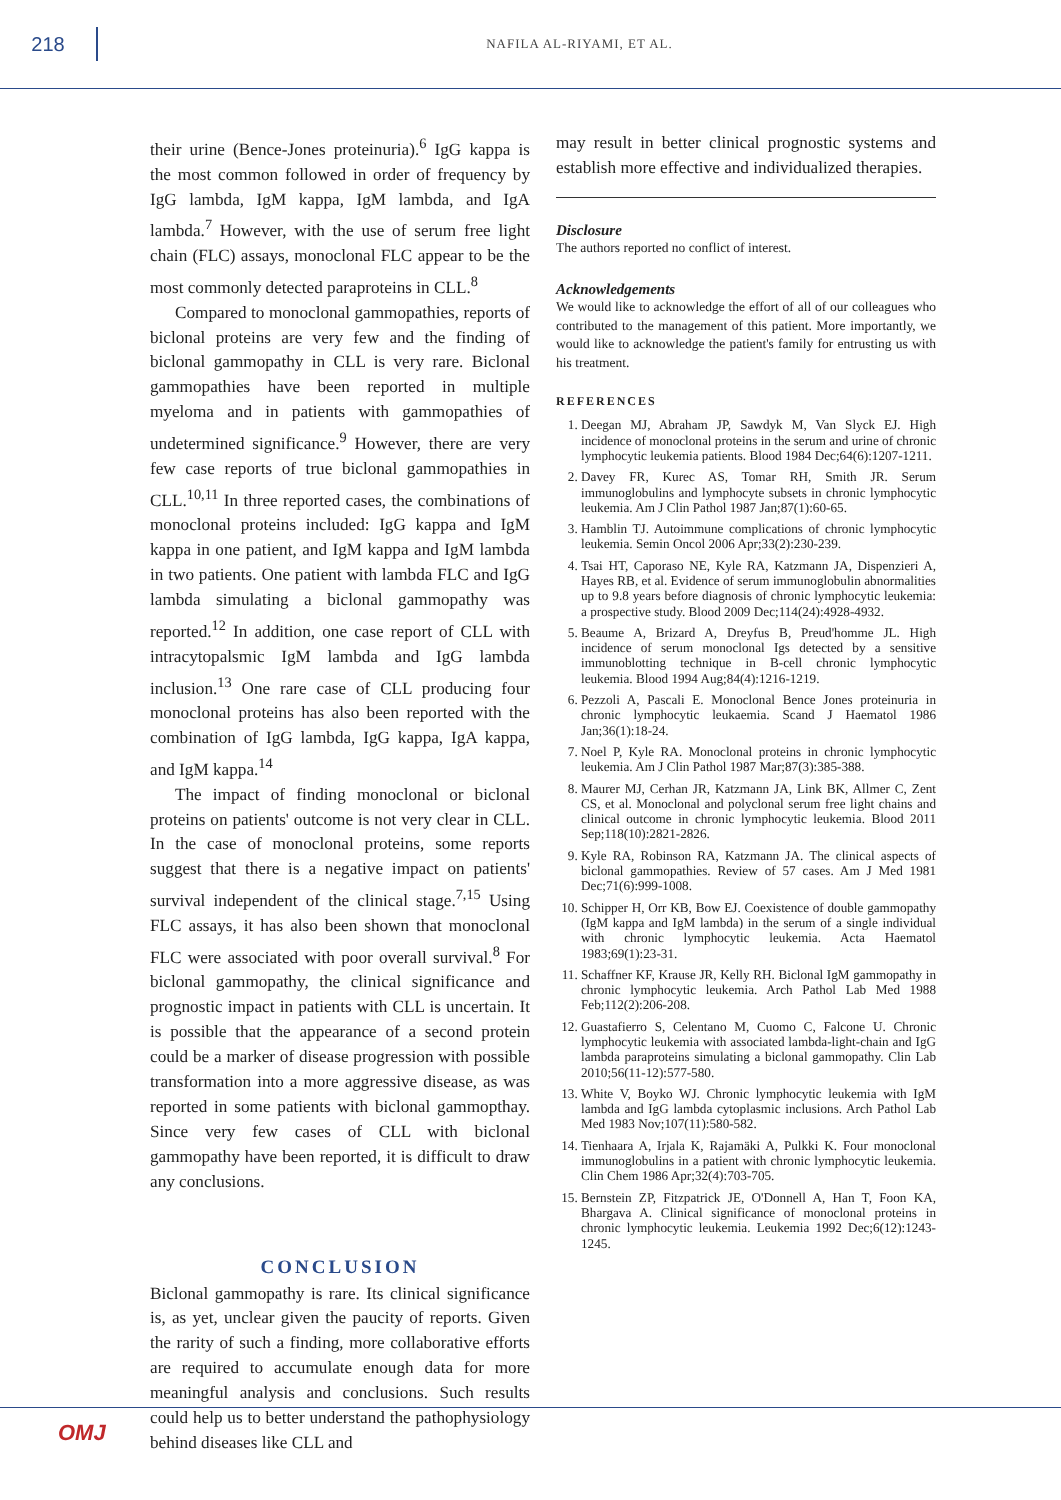218
NAFILA AL-RIYAMI, ET AL.
their urine (Bence-Jones proteinuria).<sup>6</sup> IgG kappa is the most common followed in order of frequency by IgG lambda, IgM kappa, IgM lambda, and IgA lambda.<sup>7</sup> However, with the use of serum free light chain (FLC) assays, monoclonal FLC appear to be the most commonly detected paraproteins in CLL.<sup>8</sup>
Compared to monoclonal gammopathies, reports of biclonal proteins are very few and the finding of biclonal gammopathy in CLL is very rare. Biclonal gammopathies have been reported in multiple myeloma and in patients with gammopathies of undetermined significance.<sup>9</sup> However, there are very few case reports of true biclonal gammopathies in CLL.<sup>10,11</sup> In three reported cases, the combinations of monoclonal proteins included: IgG kappa and IgM kappa in one patient, and IgM kappa and IgM lambda in two patients. One patient with lambda FLC and IgG lambda simulating a biclonal gammopathy was reported.<sup>12</sup> In addition, one case report of CLL with intracytopalsmic IgM lambda and IgG lambda inclusion.<sup>13</sup> One rare case of CLL producing four monoclonal proteins has also been reported with the combination of IgG lambda, IgG kappa, IgA kappa, and IgM kappa.<sup>14</sup>
The impact of finding monoclonal or biclonal proteins on patients' outcome is not very clear in CLL. In the case of monoclonal proteins, some reports suggest that there is a negative impact on patients' survival independent of the clinical stage.<sup>7,15</sup> Using FLC assays, it has also been shown that monoclonal FLC were associated with poor overall survival.<sup>8</sup> For biclonal gammopathy, the clinical significance and prognostic impact in patients with CLL is uncertain. It is possible that the appearance of a second protein could be a marker of disease progression with possible transformation into a more aggressive disease, as was reported in some patients with biclonal gammopthay. Since very few cases of CLL with biclonal gammopathy have been reported, it is difficult to draw any conclusions.
CONCLUSION
Biclonal gammopathy is rare. Its clinical significance is, as yet, unclear given the paucity of reports. Given the rarity of such a finding, more collaborative efforts are required to accumulate enough data for more meaningful analysis and conclusions. Such results could help us to better understand the pathophysiology behind diseases like CLL and
may result in better clinical prognostic systems and establish more effective and individualized therapies.
Disclosure
The authors reported no conflict of interest.
Acknowledgements
We would like to acknowledge the effort of all of our colleagues who contributed to the management of this patient. More importantly, we would like to acknowledge the patient's family for entrusting us with his treatment.
REFERENCES
1. Deegan MJ, Abraham JP, Sawdyk M, Van Slyck EJ. High incidence of monoclonal proteins in the serum and urine of chronic lymphocytic leukemia patients. Blood 1984 Dec;64(6):1207-1211.
2. Davey FR, Kurec AS, Tomar RH, Smith JR. Serum immunoglobulins and lymphocyte subsets in chronic lymphocytic leukemia. Am J Clin Pathol 1987 Jan;87(1):60-65.
3. Hamblin TJ. Autoimmune complications of chronic lymphocytic leukemia. Semin Oncol 2006 Apr;33(2):230-239.
4. Tsai HT, Caporaso NE, Kyle RA, Katzmann JA, Dispenzieri A, Hayes RB, et al. Evidence of serum immunoglobulin abnormalities up to 9.8 years before diagnosis of chronic lymphocytic leukemia: a prospective study. Blood 2009 Dec;114(24):4928-4932.
5. Beaume A, Brizard A, Dreyfus B, Preud'homme JL. High incidence of serum monoclonal Igs detected by a sensitive immunoblotting technique in B-cell chronic lymphocytic leukemia. Blood 1994 Aug;84(4):1216-1219.
6. Pezzoli A, Pascali E. Monoclonal Bence Jones proteinuria in chronic lymphocytic leukaemia. Scand J Haematol 1986 Jan;36(1):18-24.
7. Noel P, Kyle RA. Monoclonal proteins in chronic lymphocytic leukemia. Am J Clin Pathol 1987 Mar;87(3):385-388.
8. Maurer MJ, Cerhan JR, Katzmann JA, Link BK, Allmer C, Zent CS, et al. Monoclonal and polyclonal serum free light chains and clinical outcome in chronic lymphocytic leukemia. Blood 2011 Sep;118(10):2821-2826.
9. Kyle RA, Robinson RA, Katzmann JA. The clinical aspects of biclonal gammopathies. Review of 57 cases. Am J Med 1981 Dec;71(6):999-1008.
10. Schipper H, Orr KB, Bow EJ. Coexistence of double gammopathy (IgM kappa and IgM lambda) in the serum of a single individual with chronic lymphocytic leukemia. Acta Haematol 1983;69(1):23-31.
11. Schaffner KF, Krause JR, Kelly RH. Biclonal IgM gammopathy in chronic lymphocytic leukemia. Arch Pathol Lab Med 1988 Feb;112(2):206-208.
12. Guastafierro S, Celentano M, Cuomo C, Falcone U. Chronic lymphocytic leukemia with associated lambda-light-chain and IgG lambda paraproteins simulating a biclonal gammopathy. Clin Lab 2010;56(11-12):577-580.
13. White V, Boyko WJ. Chronic lymphocytic leukemia with IgM lambda and IgG lambda cytoplasmic inclusions. Arch Pathol Lab Med 1983 Nov;107(11):580-582.
14. Tienhaara A, Irjala K, Rajamäki A, Pulkki K. Four monoclonal immunoglobulins in a patient with chronic lymphocytic leukemia. Clin Chem 1986 Apr;32(4):703-705.
15. Bernstein ZP, Fitzpatrick JE, O'Donnell A, Han T, Foon KA, Bhargava A. Clinical significance of monoclonal proteins in chronic lymphocytic leukemia. Leukemia 1992 Dec;6(12):1243-1245.
OMJ